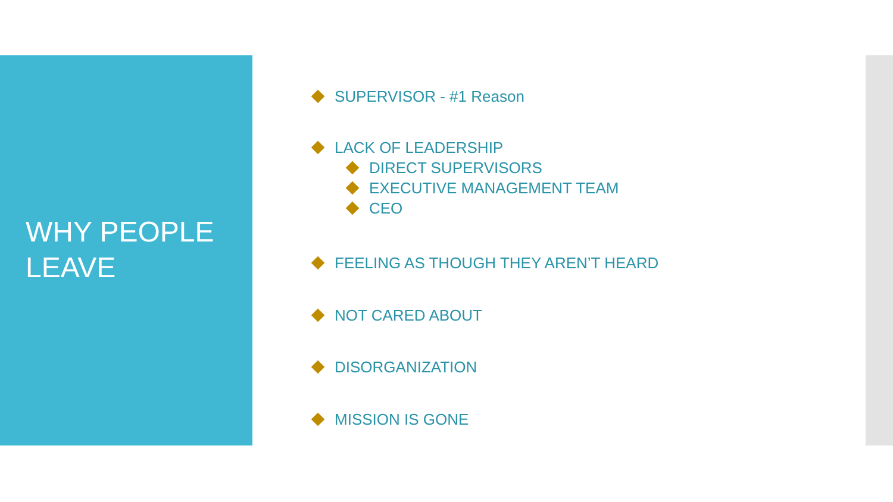WHY PEOPLE
LEAVE
SUPERVISOR - #1 Reason
LACK OF LEADERSHIP
DIRECT SUPERVISORS
EXECUTIVE MANAGEMENT TEAM
CEO
FEELING AS THOUGH THEY AREN’T HEARD
NOT CARED ABOUT
DISORGANIZATION
MISSION IS GONE